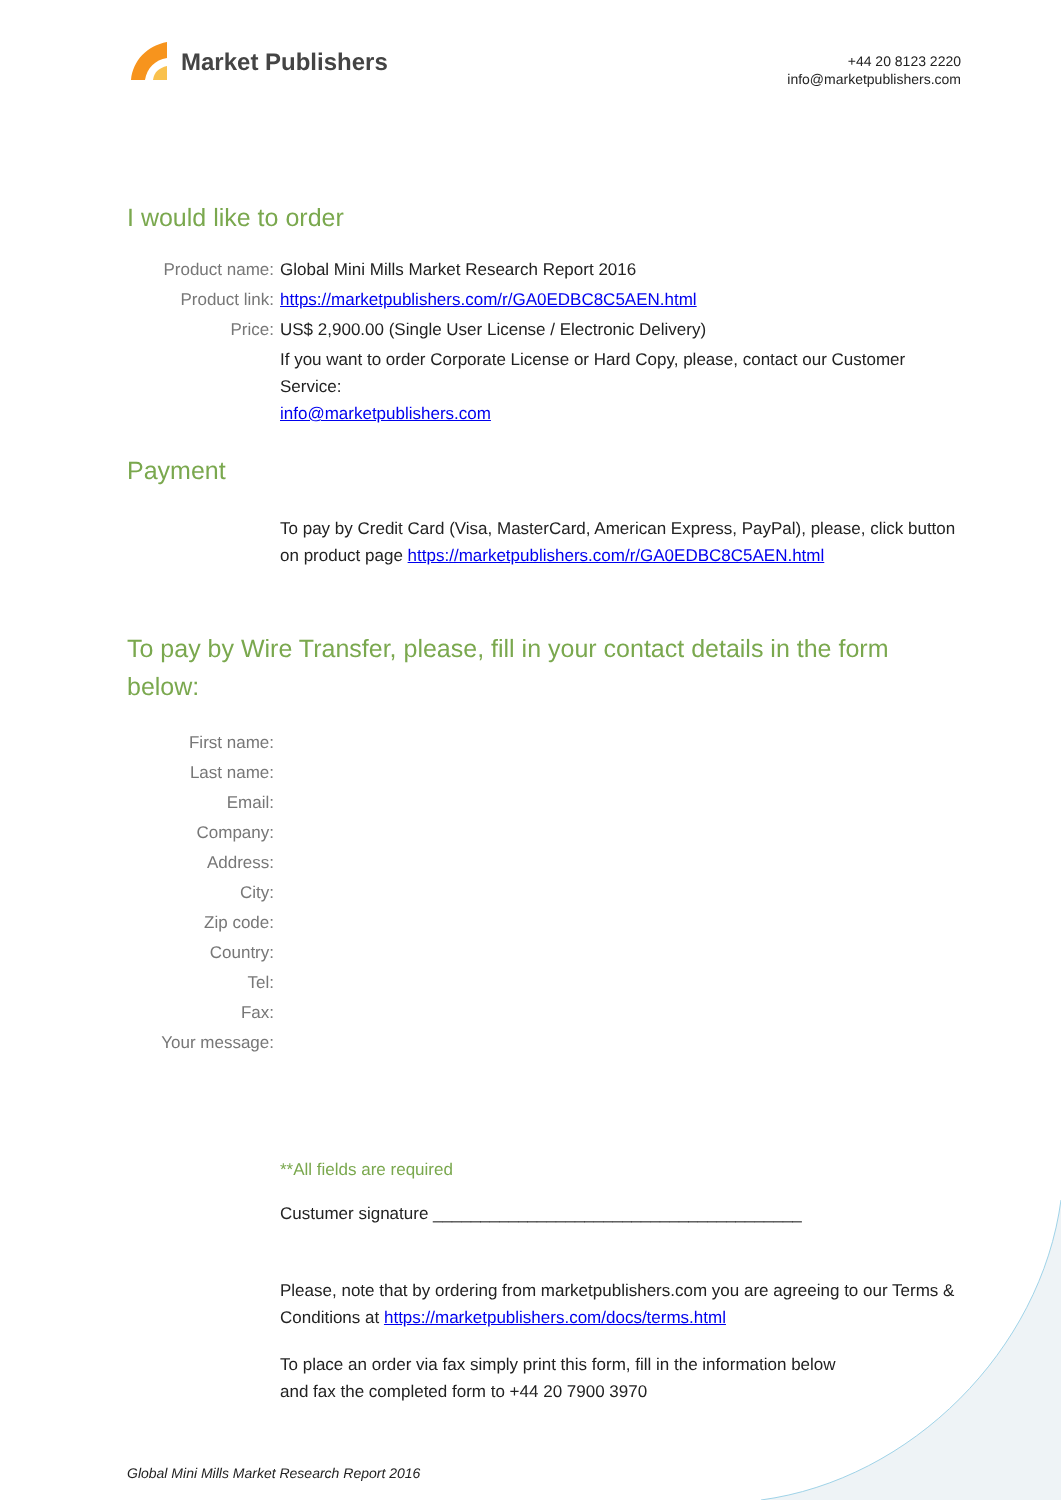Market Publishers
+44 20 8123 2220
info@marketpublishers.com
I would like to order
Product name: Global Mini Mills Market Research Report 2016
Product link: https://marketpublishers.com/r/GA0EDBC8C5AEN.html
Price: US$ 2,900.00 (Single User License / Electronic Delivery)
If you want to order Corporate License or Hard Copy, please, contact our Customer Service:
info@marketpublishers.com
Payment
To pay by Credit Card (Visa, MasterCard, American Express, PayPal), please, click button on product page https://marketpublishers.com/r/GA0EDBC8C5AEN.html
To pay by Wire Transfer, please, fill in your contact details in the form below:
First name:
Last name:
Email:
Company:
Address:
City:
Zip code:
Country:
Tel:
Fax:
Your message:
**All fields are required
Custumer signature _______________________________________
Please, note that by ordering from marketpublishers.com you are agreeing to our Terms & Conditions at https://marketpublishers.com/docs/terms.html
To place an order via fax simply print this form, fill in the information below
and fax the completed form to +44 20 7900 3970
Global Mini Mills Market Research Report 2016